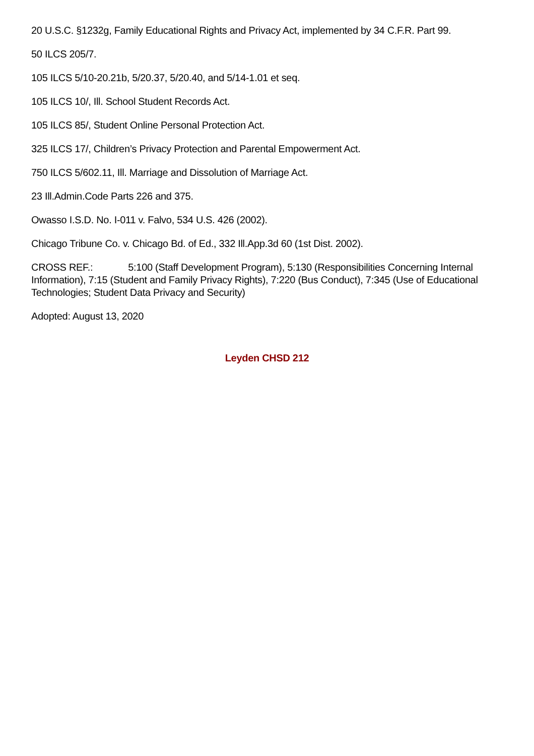20 U.S.C. §1232g, Family Educational Rights and Privacy Act, implemented by 34 C.F.R. Part 99.
50 ILCS 205/7.
105 ILCS 5/10-20.21b, 5/20.37, 5/20.40, and 5/14-1.01 et seq.
105 ILCS 10/, Ill. School Student Records Act.
105 ILCS 85/, Student Online Personal Protection Act.
325 ILCS 17/, Children’s Privacy Protection and Parental Empowerment Act.
750 ILCS 5/602.11, Ill. Marriage and Dissolution of Marriage Act.
23 Ill.Admin.Code Parts 226 and 375.
Owasso I.S.D. No. I-011 v. Falvo, 534 U.S. 426 (2002).
Chicago Tribune Co. v. Chicago Bd. of Ed., 332 Ill.App.3d 60 (1st Dist. 2002).
CROSS REF.: 5:100 (Staff Development Program), 5:130 (Responsibilities Concerning Internal Information), 7:15 (Student and Family Privacy Rights), 7:220 (Bus Conduct), 7:345 (Use of Educational Technologies; Student Data Privacy and Security)
Adopted: August 13, 2020
Leyden CHSD 212